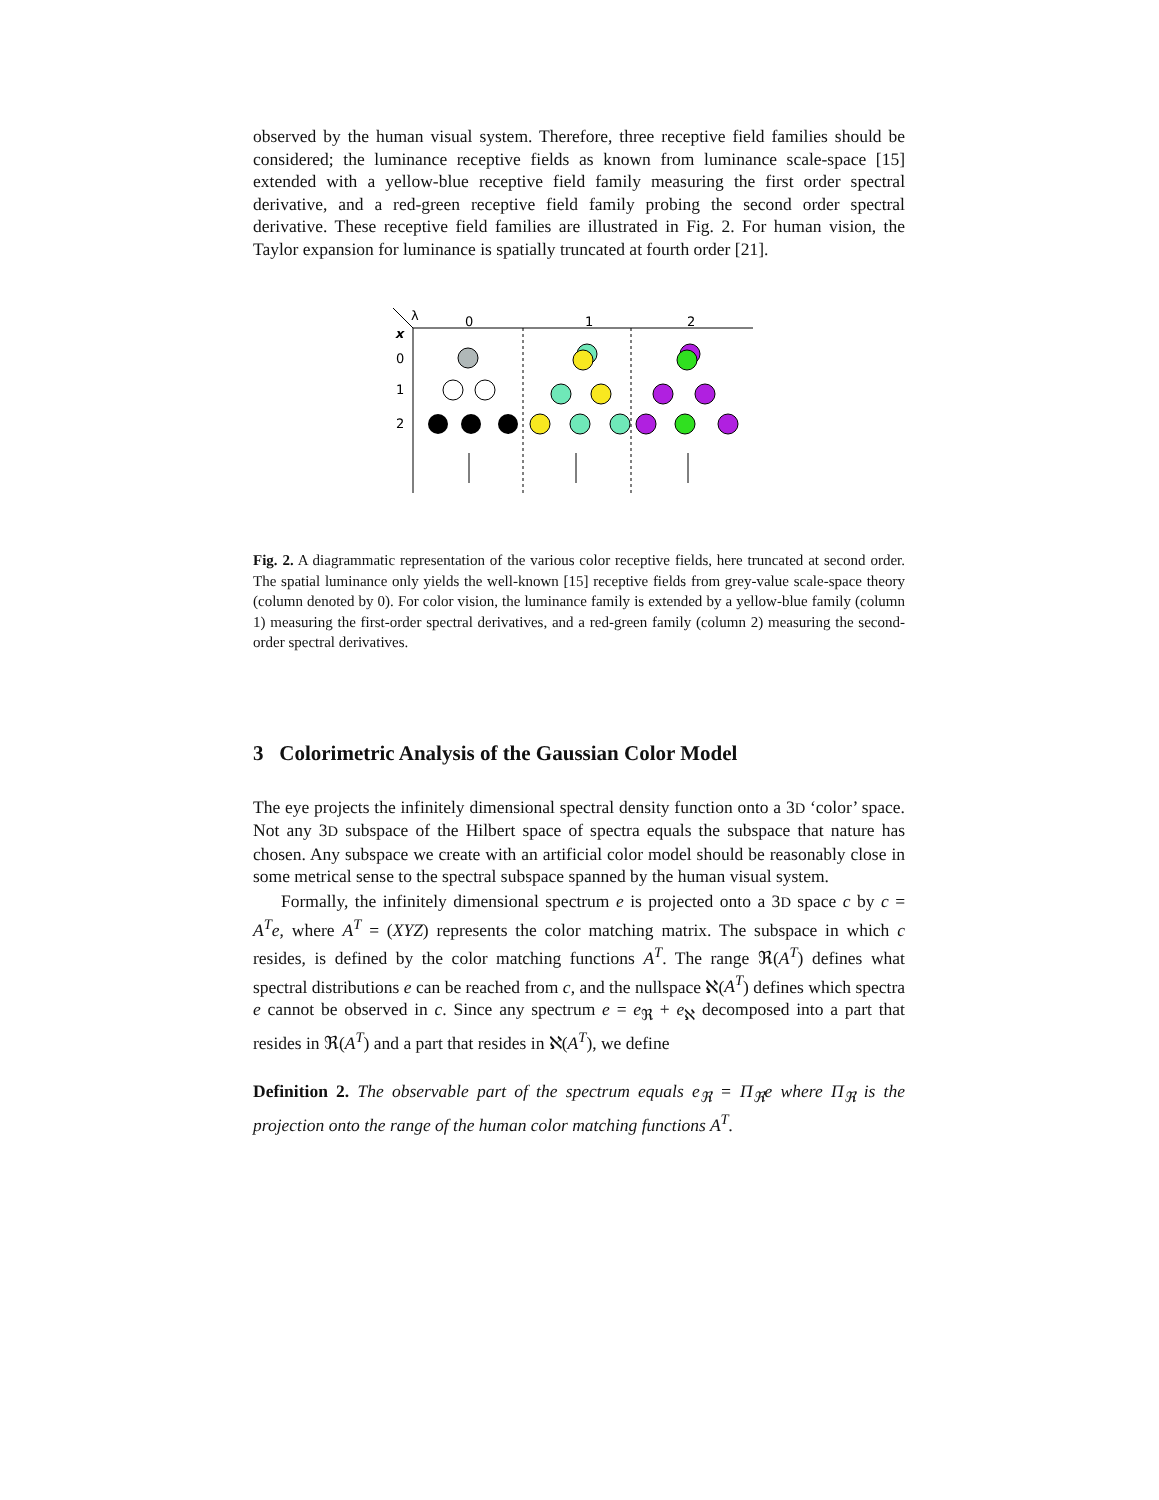observed by the human visual system. Therefore, three receptive field families should be considered; the luminance receptive fields as known from luminance scale-space [15] extended with a yellow-blue receptive field family measuring the first order spectral derivative, and a red-green receptive field family probing the second order spectral derivative. These receptive field families are illustrated in Fig. 2. For human vision, the Taylor expansion for luminance is spatially truncated at fourth order [21].
λ
x
0
1
2
0
1
2
Fig. 2. A diagrammatic representation of the various color receptive fields, here truncated at second order. The spatial luminance only yields the well-known [15] receptive fields from grey-value scale-space theory (column denoted by 0). For color vision, the luminance family is extended by a yellow-blue family (column 1) measuring the first-order spectral derivatives, and a red-green family (column 2) measuring the second-order spectral derivatives.
3 Colorimetric Analysis of the Gaussian Color Model
The eye projects the infinitely dimensional spectral density function onto a 3D ‘color’ space. Not any 3D subspace of the Hilbert space of spectra equals the subspace that nature has chosen. Any subspace we create with an artificial color model should be reasonably close in some metrical sense to the spectral subspace spanned by the human visual system.
Formally, the infinitely dimensional spectrum e is projected onto a 3D space c by c = A<sup>T</sup>e, where A<sup>T</sup> = (XYZ) represents the color matching matrix. The subspace in which c resides, is defined by the color matching functions A<sup>T</sup>. The range ℜ(A<sup>T</sup>) defines what spectral distributions e can be reached from c, and the nullspace ℵ(A<sup>T</sup>) defines which spectra e cannot be observed in c. Since any spectrum e = e<sub>ℜ</sub> + e<sub>ℵ</sub> decomposed into a part that resides in ℜ(A<sup>T</sup>) and a part that resides in ℵ(A<sup>T</sup>), we define
Definition 2. The observable part of the spectrum equals e<sub>ℜ</sub> = Π<sub>ℜ</sub>e where Π<sub>ℜ</sub> is the projection onto the range of the human color matching functions A<sup>T</sup>.